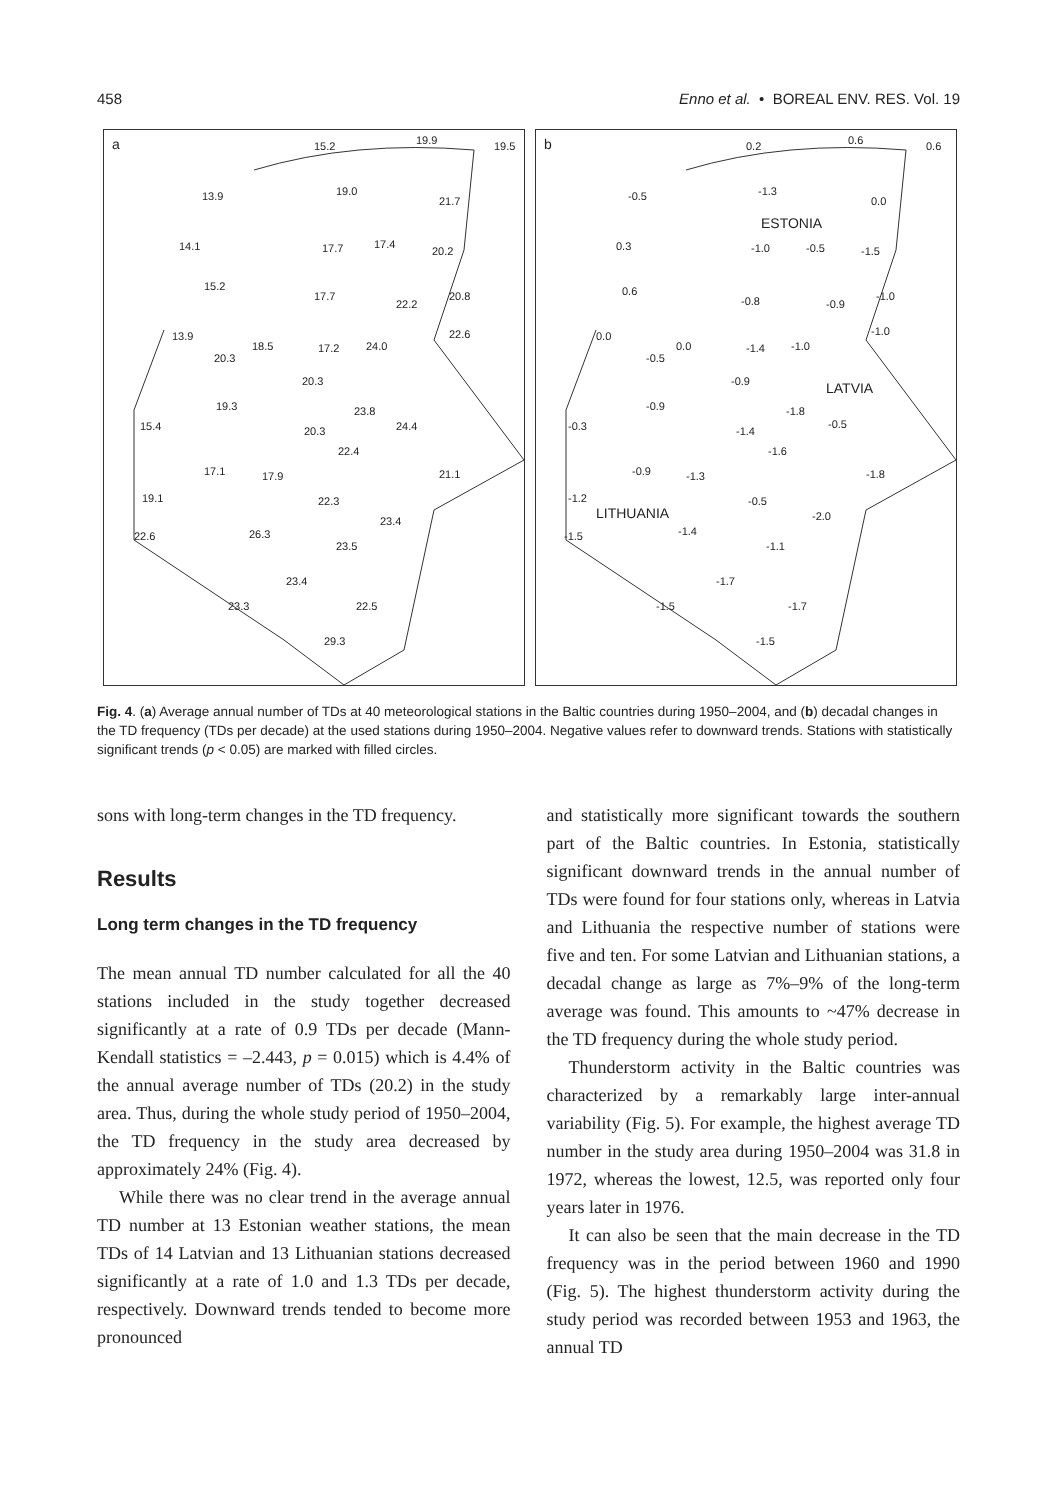458 Enno et al. • BOREAL ENV. RES. Vol. 19
a 15.2 19.9 19.5
13.9 19.0
21.7
14.1 17.7 17.4
20.2
15.2
17.7
22.2
20.8
13.9
18.5 17.2 24.0
22.6
20.3
20.3
19.3 23.8
15.4 20.3 24.4
22.4
17.1 17.9 21.1
19.1 22.3
23.4
22.6 26.3
23.5
23.4
23.3 22.5
29.3
b 0.2 0.6 0.6
-0.5 -1.3
0.0
ESTONIA
0.3 -1.0 -0.5 -1.5
0.6
-0.8 -0.9
-1.0
-1.0 0.0
0.0
-0.5
-1.4 -1.0
-0.9 LATVIA
-0.9 -1.8
-0.3 -1.4
-0.5
-1.6
-0.9 -1.3 -1.8
-1.2
LITHUANIA
-0.5
-2.0
-1.5 -1.4
-1.1
-1.7
-1.5 -1.7
-1.5
Fig. 4. (a) Average annual number of TDs at 40 meteorological stations in the Baltic countries during 1950–2004, and (b) decadal changes in the TD frequency (TDs per decade) at the used stations during 1950–2004. Negative values refer to downward trends. Stations with statistically significant trends (p < 0.05) are marked with filled circles.
sons with long-term changes in the TD frequency.
Results
Long term changes in the TD frequency
The mean annual TD number calculated for all the 40 stations included in the study together decreased significantly at a rate of 0.9 TDs per decade (Mann-Kendall statistics = –2.443, p = 0.015) which is 4.4% of the annual average number of TDs (20.2) in the study area. Thus, during the whole study period of 1950–2004, the TD frequency in the study area decreased by approximately 24% (Fig. 4).
While there was no clear trend in the average annual TD number at 13 Estonian weather stations, the mean TDs of 14 Latvian and 13 Lithuanian stations decreased significantly at a rate of 1.0 and 1.3 TDs per decade, respectively. Downward trends tended to become more pronounced
and statistically more significant towards the southern part of the Baltic countries. In Estonia, statistically significant downward trends in the annual number of TDs were found for four stations only, whereas in Latvia and Lithuania the respective number of stations were five and ten. For some Latvian and Lithuanian stations, a decadal change as large as 7%–9% of the long-term average was found. This amounts to ~47% decrease in the TD frequency during the whole study period.
Thunderstorm activity in the Baltic countries was characterized by a remarkably large inter-annual variability (Fig. 5). For example, the highest average TD number in the study area during 1950–2004 was 31.8 in 1972, whereas the lowest, 12.5, was reported only four years later in 1976.
It can also be seen that the main decrease in the TD frequency was in the period between 1960 and 1990 (Fig. 5). The highest thunderstorm activity during the study period was recorded between 1953 and 1963, the annual TD